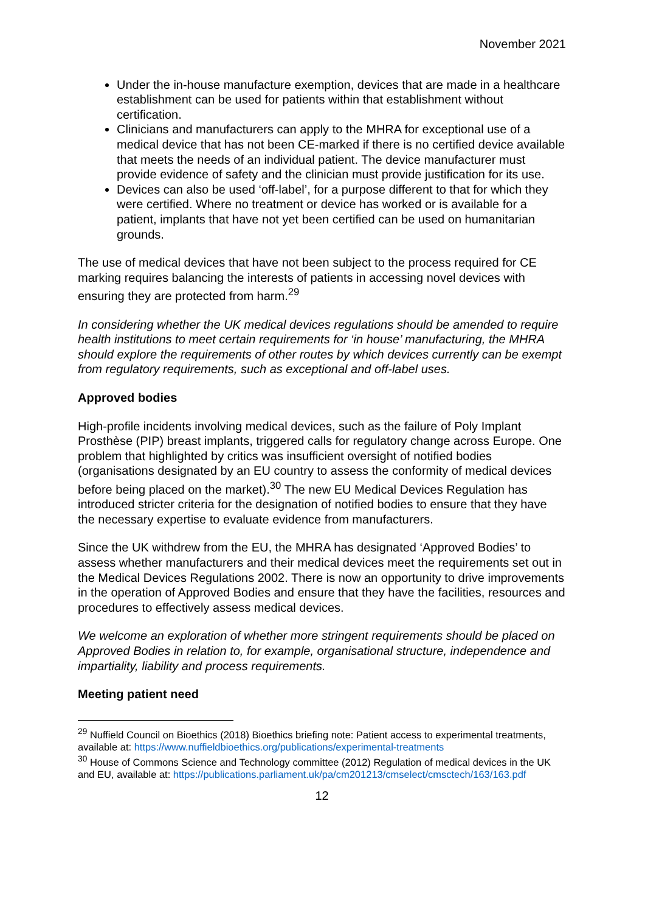November 2021
Under the in-house manufacture exemption, devices that are made in a healthcare establishment can be used for patients within that establishment without certification.
Clinicians and manufacturers can apply to the MHRA for exceptional use of a medical device that has not been CE-marked if there is no certified device available that meets the needs of an individual patient. The device manufacturer must provide evidence of safety and the clinician must provide justification for its use.
Devices can also be used ‘off-label’, for a purpose different to that for which they were certified. Where no treatment or device has worked or is available for a patient, implants that have not yet been certified can be used on humanitarian grounds.
The use of medical devices that have not been subject to the process required for CE marking requires balancing the interests of patients in accessing novel devices with ensuring they are protected from harm.<sup>29</sup>
In considering whether the UK medical devices regulations should be amended to require health institutions to meet certain requirements for ‘in house’ manufacturing, the MHRA should explore the requirements of other routes by which devices currently can be exempt from regulatory requirements, such as exceptional and off-label uses.
Approved bodies
High-profile incidents involving medical devices, such as the failure of Poly Implant Prosthèse (PIP) breast implants, triggered calls for regulatory change across Europe. One problem that highlighted by critics was insufficient oversight of notified bodies (organisations designated by an EU country to assess the conformity of medical devices before being placed on the market).<sup>30</sup> The new EU Medical Devices Regulation has introduced stricter criteria for the designation of notified bodies to ensure that they have the necessary expertise to evaluate evidence from manufacturers.
Since the UK withdrew from the EU, the MHRA has designated ‘Approved Bodies’ to assess whether manufacturers and their medical devices meet the requirements set out in the Medical Devices Regulations 2002. There is now an opportunity to drive improvements in the operation of Approved Bodies and ensure that they have the facilities, resources and procedures to effectively assess medical devices.
We welcome an exploration of whether more stringent requirements should be placed on Approved Bodies in relation to, for example, organisational structure, independence and impartiality, liability and process requirements.
Meeting patient need
<sup>29</sup> Nuffield Council on Bioethics (2018) Bioethics briefing note: Patient access to experimental treatments, available at: https://www.nuffieldbioethics.org/publications/experimental-treatments
<sup>30</sup> House of Commons Science and Technology committee (2012) Regulation of medical devices in the UK and EU, available at: https://publications.parliament.uk/pa/cm201213/cmselect/cmsctech/163/163.pdf
12